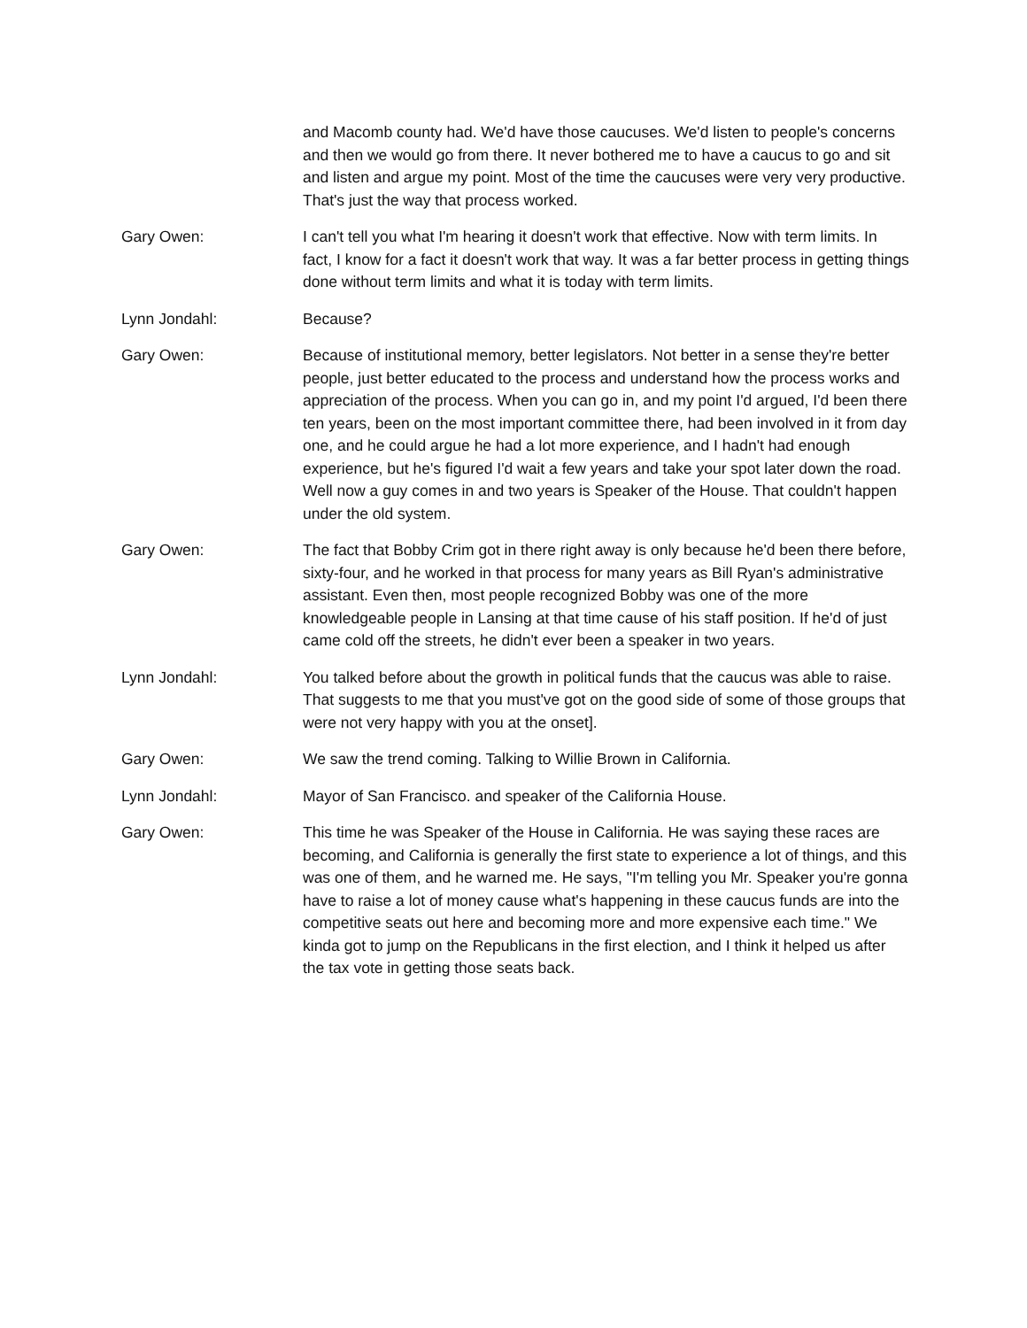and Macomb county had. We'd have those caucuses. We'd listen to people's concerns and then we would go from there. It never bothered me to have a caucus to go and sit and listen and argue my point. Most of the time the caucuses were very very productive. That's just the way that process worked.
Gary Owen: I can't tell you what I'm hearing it doesn't work that effective. Now with term limits. In fact, I know for a fact it doesn't work that way. It was a far better process in getting things done without term limits and what it is today with term limits.
Lynn Jondahl: Because?
Gary Owen: Because of institutional memory, better legislators. Not better in a sense they're better people, just better educated to the process and understand how the process works and appreciation of the process. When you can go in, and my point I'd argued, I'd been there ten years, been on the most important committee there, had been involved in it from day one, and he could argue he had a lot more experience, and I hadn't had enough experience, but he's figured I'd wait a few years and take your spot later down the road. Well now a guy comes in and two years is Speaker of the House. That couldn't happen under the old system.
Gary Owen: The fact that Bobby Crim got in there right away is only because he'd been there before, sixty-four, and he worked in that process for many years as Bill Ryan's administrative assistant. Even then, most people recognized Bobby was one of the more knowledgeable people in Lansing at that time cause of his staff position. If he'd of just came cold off the streets, he didn't ever been a speaker in two years.
Lynn Jondahl: You talked before about the growth in political funds that the caucus was able to raise. That suggests to me that you must've got on the good side of some of those groups that were not very happy with you at the onset].
Gary Owen: We saw the trend coming. Talking to Willie Brown in California.
Lynn Jondahl: Mayor of San Francisco. and speaker of the California House.
Gary Owen: This time he was Speaker of the House in California. He was saying these races are becoming, and California is generally the first state to experience a lot of things, and this was one of them, and he warned me. He says, "I'm telling you Mr. Speaker you're gonna have to raise a lot of money cause what's happening in these caucus funds are into the competitive seats out here and becoming more and more expensive each time." We kinda got to jump on the Republicans in the first election, and I think it helped us after the tax vote in getting those seats back.